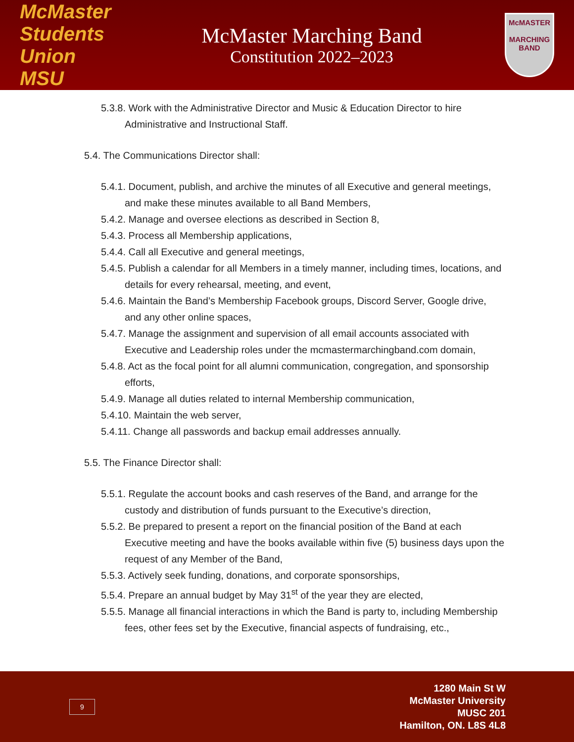McMaster Students Union MSU
McMaster Marching Band
Constitution 2022–2023
McMASTER
MARCHING BAND
5.3.8. Work with the Administrative Director and Music & Education Director to hire Administrative and Instructional Staff.
5.4. The Communications Director shall:
5.4.1. Document, publish, and archive the minutes of all Executive and general meetings, and make these minutes available to all Band Members,
5.4.2. Manage and oversee elections as described in Section 8,
5.4.3. Process all Membership applications,
5.4.4. Call all Executive and general meetings,
5.4.5. Publish a calendar for all Members in a timely manner, including times, locations, and details for every rehearsal, meeting, and event,
5.4.6. Maintain the Band’s Membership Facebook groups, Discord Server, Google drive, and any other online spaces,
5.4.7. Manage the assignment and supervision of all email accounts associated with Executive and Leadership roles under the mcmastermarchingband.com domain,
5.4.8. Act as the focal point for all alumni communication, congregation, and sponsorship efforts,
5.4.9. Manage all duties related to internal Membership communication,
5.4.10. Maintain the web server,
5.4.11. Change all passwords and backup email addresses annually.
5.5. The Finance Director shall:
5.5.1. Regulate the account books and cash reserves of the Band, and arrange for the custody and distribution of funds pursuant to the Executive’s direction,
5.5.2. Be prepared to present a report on the financial position of the Band at each Executive meeting and have the books available within five (5) business days upon the request of any Member of the Band,
5.5.3. Actively seek funding, donations, and corporate sponsorships,
5.5.4. Prepare an annual budget by May 31<sup>st</sup> of the year they are elected,
5.5.5. Manage all financial interactions in which the Band is party to, including Membership fees, other fees set by the Executive, financial aspects of fundraising, etc.,
9
1280 Main St W
McMaster University
MUSC 201
Hamilton, ON. L8S 4L8